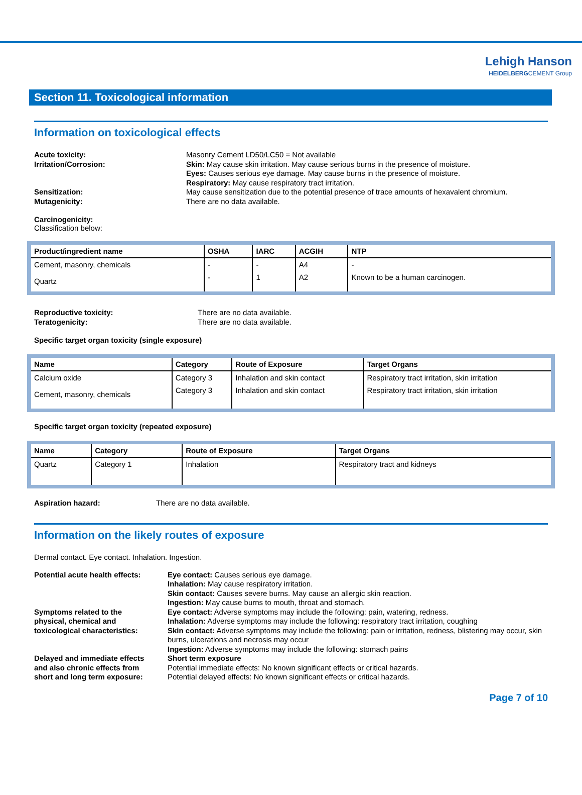Lehigh Hanson
HEIDELBERGCEMENT Group
Section 11. Toxicological information
Information on toxicological effects
Acute toxicity:
Irritation/Corrosion:
Sensitization:
Mutagenicity:
Masonry Cement LD50/LC50 = Not available
Skin: May cause skin irritation. May cause serious burns in the presence of moisture.
Eyes: Causes serious eye damage. May cause burns in the presence of moisture.
Respiratory: May cause respiratory tract irritation.
May cause sensitization due to the potential presence of trace amounts of hexavalent chromium.
There are no data available.
Carcinogenicity:
Classification below:
| Product/ingredient name | OSHA | IARC | ACGIH | NTP |
| --- | --- | --- | --- | --- |
| Cement, masonry, chemicals | - | - | A4 | - |
| Quartz | - | 1 | A2 | Known to be a human carcinogen. |
Reproductive toxicity:
Teratogenicity:
There are no data available.
There are no data available.
Specific target organ toxicity (single exposure)
| Name | Category | Route of Exposure | Target Organs |
| --- | --- | --- | --- |
| Calcium oxide | Category 3 | Inhalation and skin contact | Respiratory tract irritation, skin irritation |
| Cement, masonry, chemicals | Category 3 | Inhalation and skin contact | Respiratory tract irritation, skin irritation |
Specific target organ toxicity (repeated exposure)
| Name | Category | Route of Exposure | Target Organs |
| --- | --- | --- | --- |
| Quartz | Category 1 | Inhalation | Respiratory tract and kidneys |
Aspiration hazard: There are no data available.
Information on the likely routes of exposure
Dermal contact. Eye contact. Inhalation. Ingestion.
Potential acute health effects:
Symptoms related to the
physical, chemical and
toxicological characteristics:
Delayed and immediate effects
and also chronic effects from
short and long term exposure:
Eye contact: Causes serious eye damage.
Inhalation: May cause respiratory irritation.
Skin contact: Causes severe burns. May cause an allergic skin reaction.
Ingestion: May cause burns to mouth, throat and stomach.
Eye contact: Adverse symptoms may include the following: pain, watering, redness.
Inhalation: Adverse symptoms may include the following: respiratory tract irritation, coughing
Skin contact: Adverse symptoms may include the following: pain or irritation, redness, blistering may occur, skin burns, ulcerations and necrosis may occur
Ingestion: Adverse symptoms may include the following: stomach pains
Short term exposure
Potential immediate effects: No known significant effects or critical hazards.
Potential delayed effects: No known significant effects or critical hazards.
Page 7 of 10